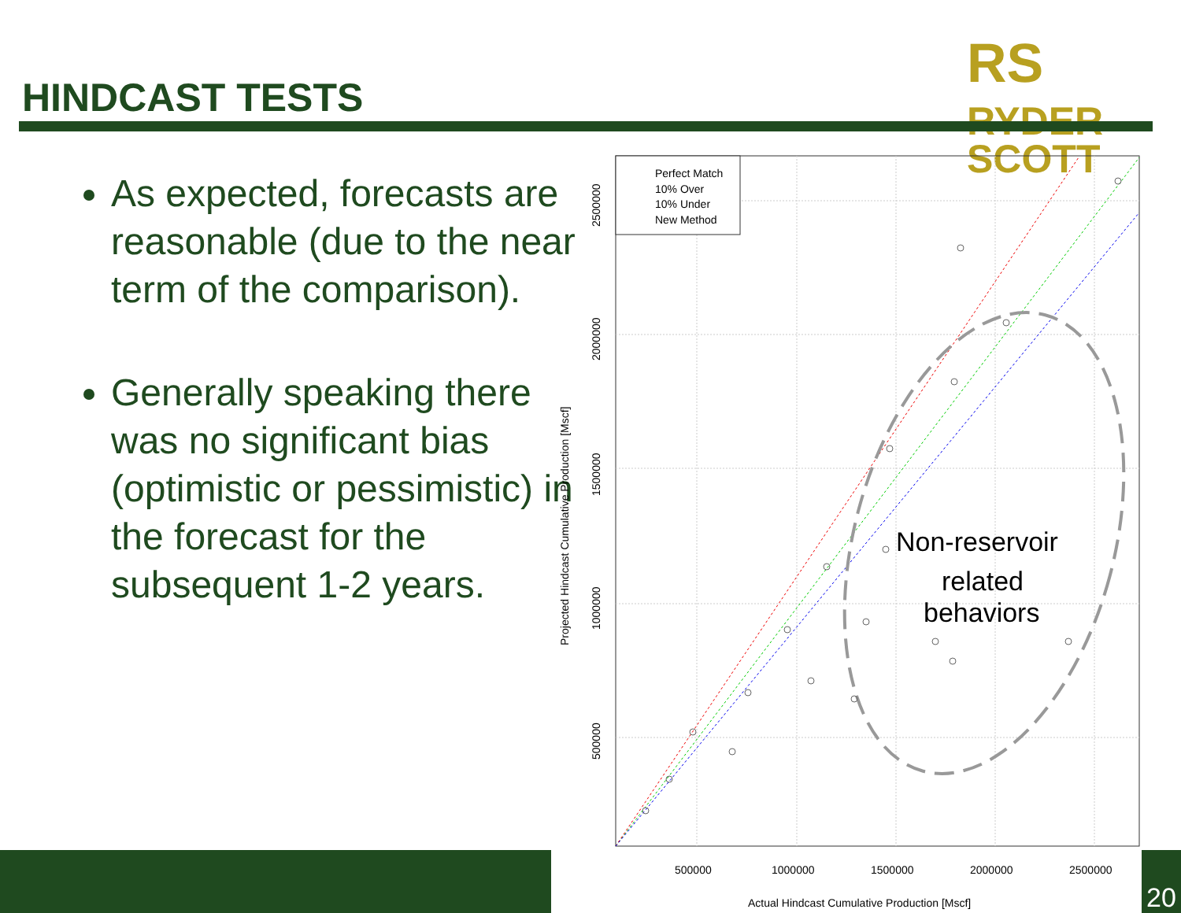RS RYDER
SCOTT
HINDCAST TESTS
As expected, forecasts are reasonable (due to the near term of the comparison).
Generally speaking there was no significant bias (optimistic or pessimistic) in the forecast for the subsequent 1-2 years.
Perfect Match
10% Over
10% Under
New Method
Non-reservoir
related
behaviors
500000
1000000
1500000
2000000
2500000
Actual Hindcast Cumulative Production [Mscf]
500000
1000000
1500000
2000000
2500000
Projected Hindcast Cumulative Production [Mscf]
20